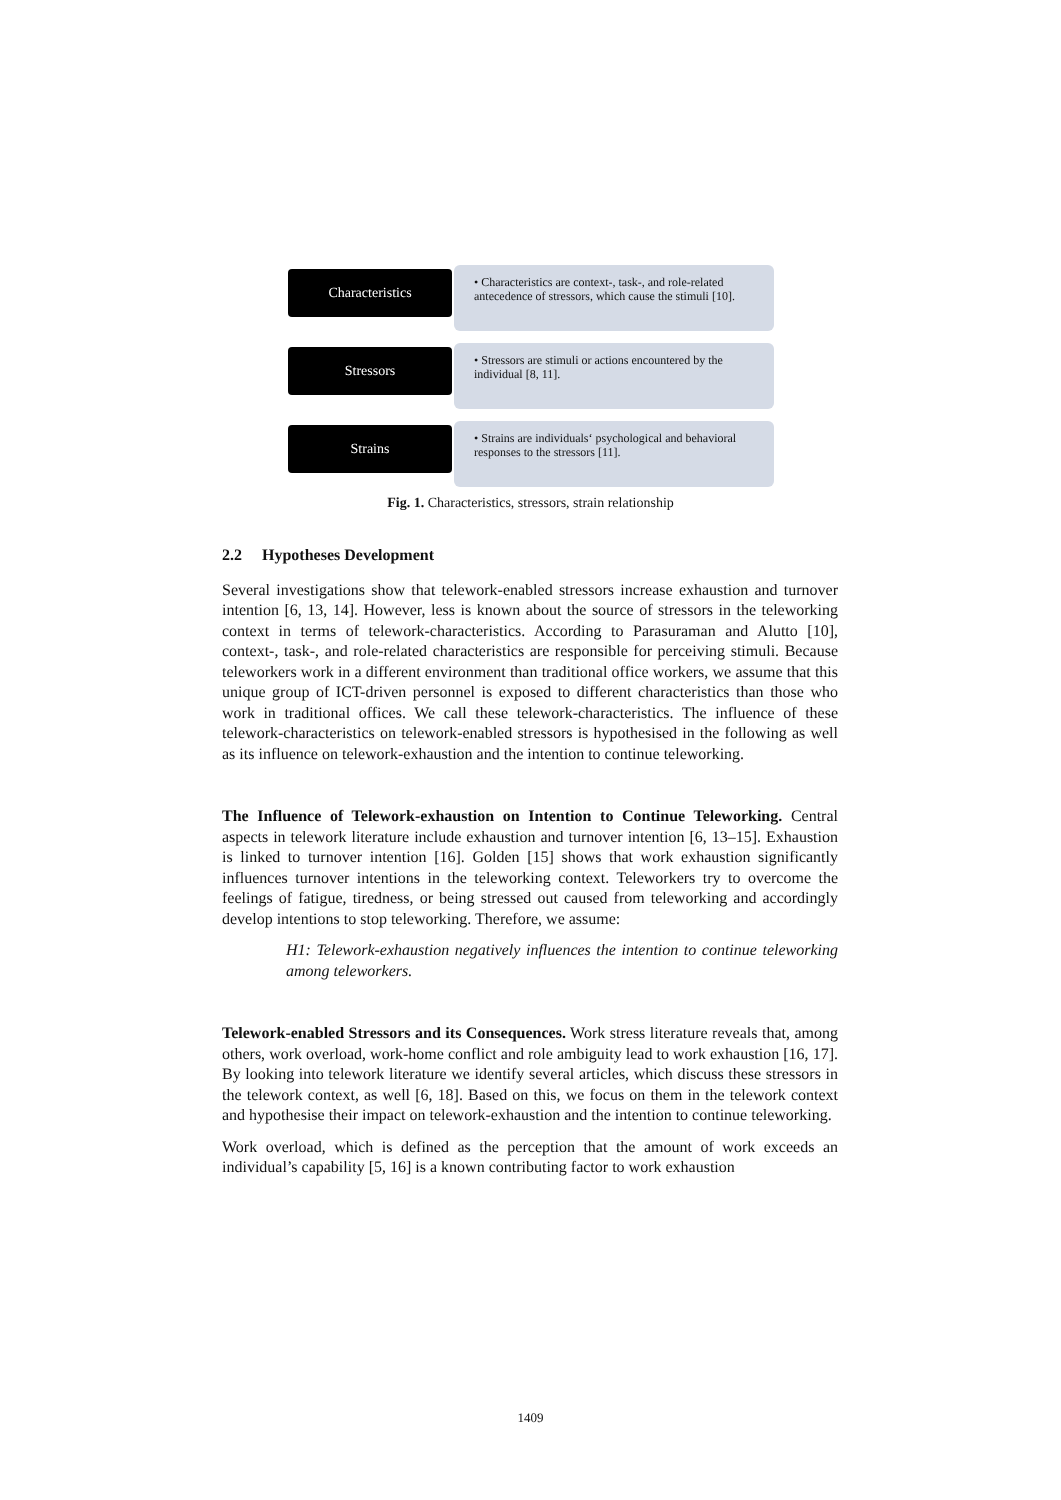Characteristics
• Characteristics are context-, task-, and role-related antecedence of stressors, which cause the stimuli [10].
Stressors
• Stressors are stimuli or actions encountered by the individual [8, 11].
Strains
• Strains are individuals‘ psychological and behavioral responses to the stressors [11].
Fig. 1. Characteristics, stressors, strain relationship
2.2 Hypotheses Development
Several investigations show that telework-enabled stressors increase exhaustion and turnover intention [6, 13, 14]. However, less is known about the source of stressors in the teleworking context in terms of telework-characteristics. According to Parasuraman and Alutto [10], context-, task-, and role-related characteristics are responsible for perceiving stimuli. Because teleworkers work in a different environment than traditional office workers, we assume that this unique group of ICT-driven personnel is exposed to different characteristics than those who work in traditional offices. We call these telework-characteristics. The influence of these telework-characteristics on telework-enabled stressors is hypothesised in the following as well as its influence on telework-exhaustion and the intention to continue teleworking.
The Influence of Telework-exhaustion on Intention to Continue Teleworking. Central aspects in telework literature include exhaustion and turnover intention [6, 13–15]. Exhaustion is linked to turnover intention [16]. Golden [15] shows that work exhaustion significantly influences turnover intentions in the teleworking context. Teleworkers try to overcome the feelings of fatigue, tiredness, or being stressed out caused from teleworking and accordingly develop intentions to stop teleworking. Therefore, we assume:
H1: Telework-exhaustion negatively influences the intention to continue teleworking among teleworkers.
Telework-enabled Stressors and its Consequences. Work stress literature reveals that, among others, work overload, work-home conflict and role ambiguity lead to work exhaustion [16, 17]. By looking into telework literature we identify several articles, which discuss these stressors in the telework context, as well [6, 18]. Based on this, we focus on them in the telework context and hypothesise their impact on telework-exhaustion and the intention to continue teleworking.
Work overload, which is defined as the perception that the amount of work exceeds an individual’s capability [5, 16] is a known contributing factor to work exhaustion
1409